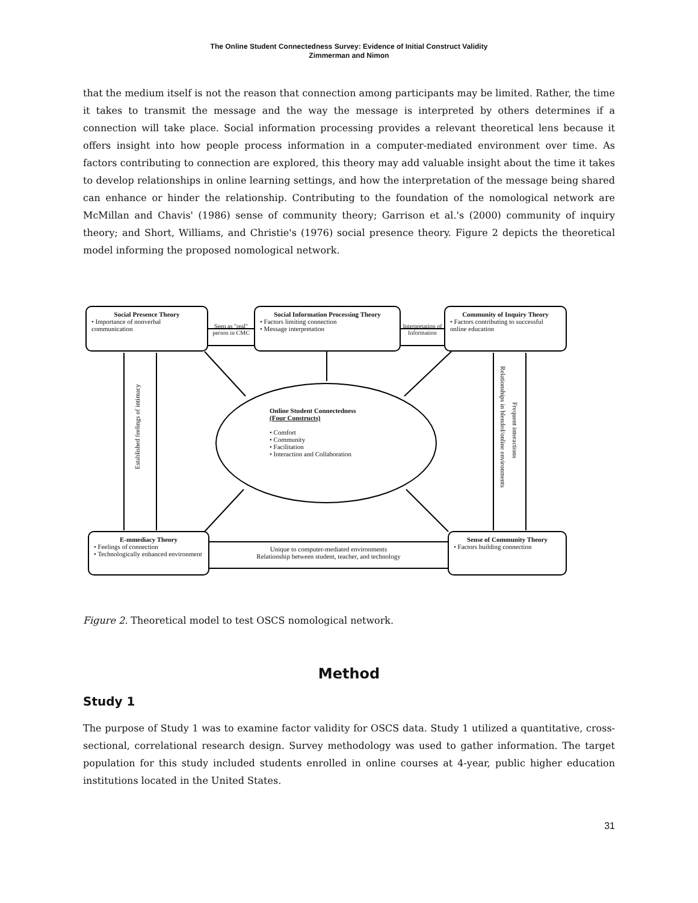The Online Student Connectedness Survey: Evidence of Initial Construct Validity
Zimmerman and Nimon
that the medium itself is not the reason that connection among participants may be limited. Rather, the time it takes to transmit the message and the way the message is interpreted by others determines if a connection will take place. Social information processing provides a relevant theoretical lens because it offers insight into how people process information in a computer-mediated environment over time. As factors contributing to connection are explored, this theory may add valuable insight about the time it takes to develop relationships in online learning settings, and how the interpretation of the message being shared can enhance or hinder the relationship. Contributing to the foundation of the nomological network are McMillan and Chavis' (1986) sense of community theory; Garrison et al.'s (2000) community of inquiry theory; and Short, Williams, and Christie's (1976) social presence theory. Figure 2 depicts the theoretical model informing the proposed nomological network.
Social Presence Theory
• Importance of nonverbal communication
Seen as "real" person in CMC
Social Information Processing Theory
• Factors limiting connection
• Message interpretation
Interpretation of Information
Community of Inquiry Theory
• Factors contributing to successful online education
Online Student Connectedness
(Four Constructs)
• Comfort
• Community
• Facilitation
• Interaction and Collaboration
Established feelings of intimacy
Relationships in blended/online environments
Frequent interactions
E-mmediacy Theory
• Feelings of connection
• Technologically enhanced environment
Unique to computer-mediated environments
Relationship between student, teacher, and technology
Sense of Community Theory
• Factors building connection
Figure 2. Theoretical model to test OSCS nomological network.
Method
Study 1
The purpose of Study 1 was to examine factor validity for OSCS data. Study 1 utilized a quantitative, cross-sectional, correlational research design. Survey methodology was used to gather information. The target population for this study included students enrolled in online courses at 4-year, public higher education institutions located in the United States.
31